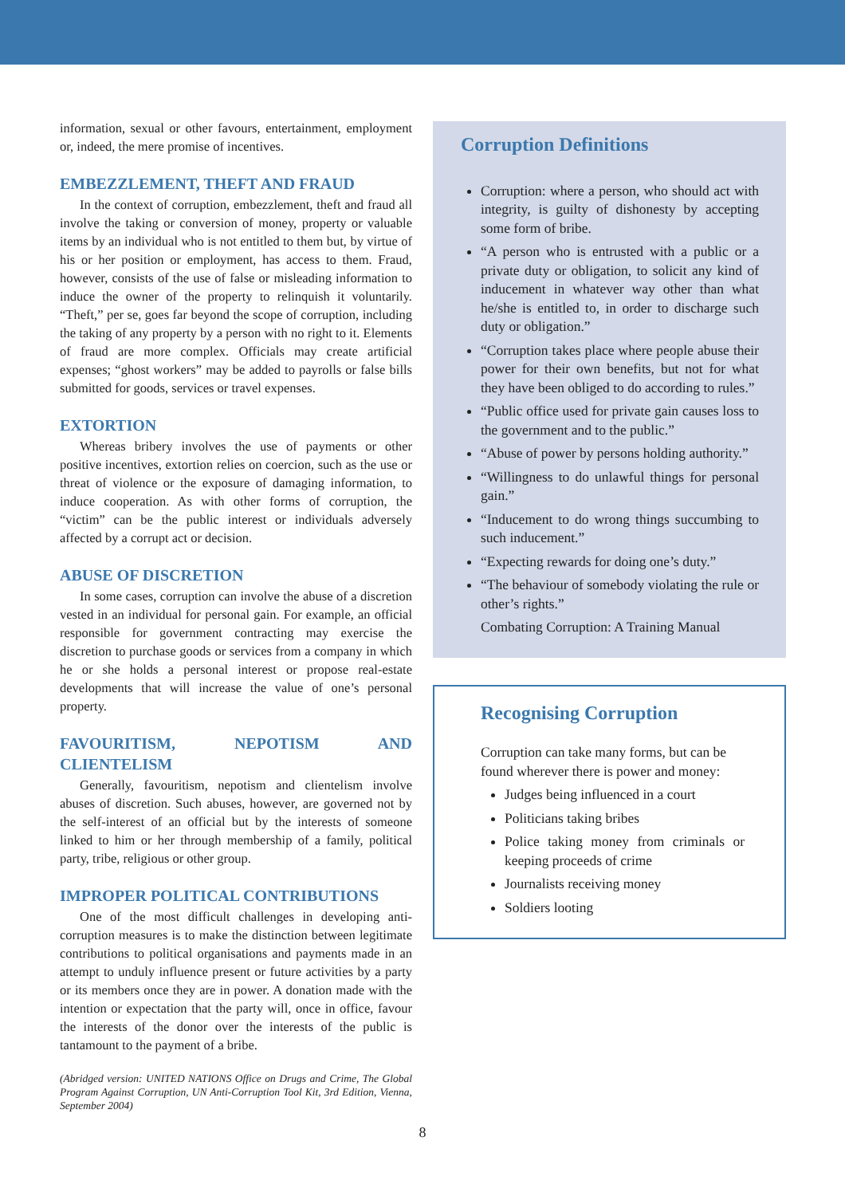information, sexual or other favours, entertainment, employment or, indeed, the mere promise of incentives.
EMBEZZLEMENT, THEFT AND FRAUD
In the context of corruption, embezzlement, theft and fraud all involve the taking or conversion of money, property or valuable items by an individual who is not entitled to them but, by virtue of his or her position or employment, has access to them. Fraud, however, consists of the use of false or misleading information to induce the owner of the property to relinquish it voluntarily. “Theft,” per se, goes far beyond the scope of corruption, including the taking of any property by a person with no right to it. Elements of fraud are more complex. Officials may create artificial expenses; “ghost workers” may be added to payrolls or false bills submitted for goods, services or travel expenses.
EXTORTION
Whereas bribery involves the use of payments or other positive incentives, extortion relies on coercion, such as the use or threat of violence or the exposure of damaging information, to induce cooperation. As with other forms of corruption, the “victim” can be the public interest or individuals adversely affected by a corrupt act or decision.
ABUSE OF DISCRETION
In some cases, corruption can involve the abuse of a discretion vested in an individual for personal gain. For example, an official responsible for government contracting may exercise the discretion to purchase goods or services from a company in which he or she holds a personal interest or propose real-estate developments that will increase the value of one’s personal property.
FAVOURITISM, NEPOTISM AND CLIENTELISM
Generally, favouritism, nepotism and clientelism involve abuses of discretion. Such abuses, however, are governed not by the self-interest of an official but by the interests of someone linked to him or her through membership of a family, political party, tribe, religious or other group.
IMPROPER POLITICAL CONTRIBUTIONS
One of the most difficult challenges in developing anti-corruption measures is to make the distinction between legitimate contributions to political organisations and payments made in an attempt to unduly influence present or future activities by a party or its members once they are in power. A donation made with the intention or expectation that the party will, once in office, favour the interests of the donor over the interests of the public is tantamount to the payment of a bribe.
(Abridged version: UNITED NATIONS Office on Drugs and Crime, The Global Program Against Corruption, UN Anti-Corruption Tool Kit, 3rd Edition, Vienna, September 2004)
Corruption Definitions
Corruption: where a person, who should act with integrity, is guilty of dishonesty by accepting some form of bribe.
“A person who is entrusted with a public or a private duty or obligation, to solicit any kind of inducement in whatever way other than what he/she is entitled to, in order to discharge such duty or obligation.”
“Corruption takes place where people abuse their power for their own benefits, but not for what they have been obliged to do according to rules.”
“Public office used for private gain causes loss to the government and to the public.”
“Abuse of power by persons holding authority.”
“Willingness to do unlawful things for personal gain.”
“Inducement to do wrong things succumbing to such inducement.”
“Expecting rewards for doing one’s duty.”
“The behaviour of somebody violating the rule or other’s rights.”
Combating Corruption: A Training Manual
Recognising Corruption
Corruption can take many forms, but can be found wherever there is power and money:
Judges being influenced in a court
Politicians taking bribes
Police taking money from criminals or keeping proceeds of crime
Journalists receiving money
Soldiers looting
8